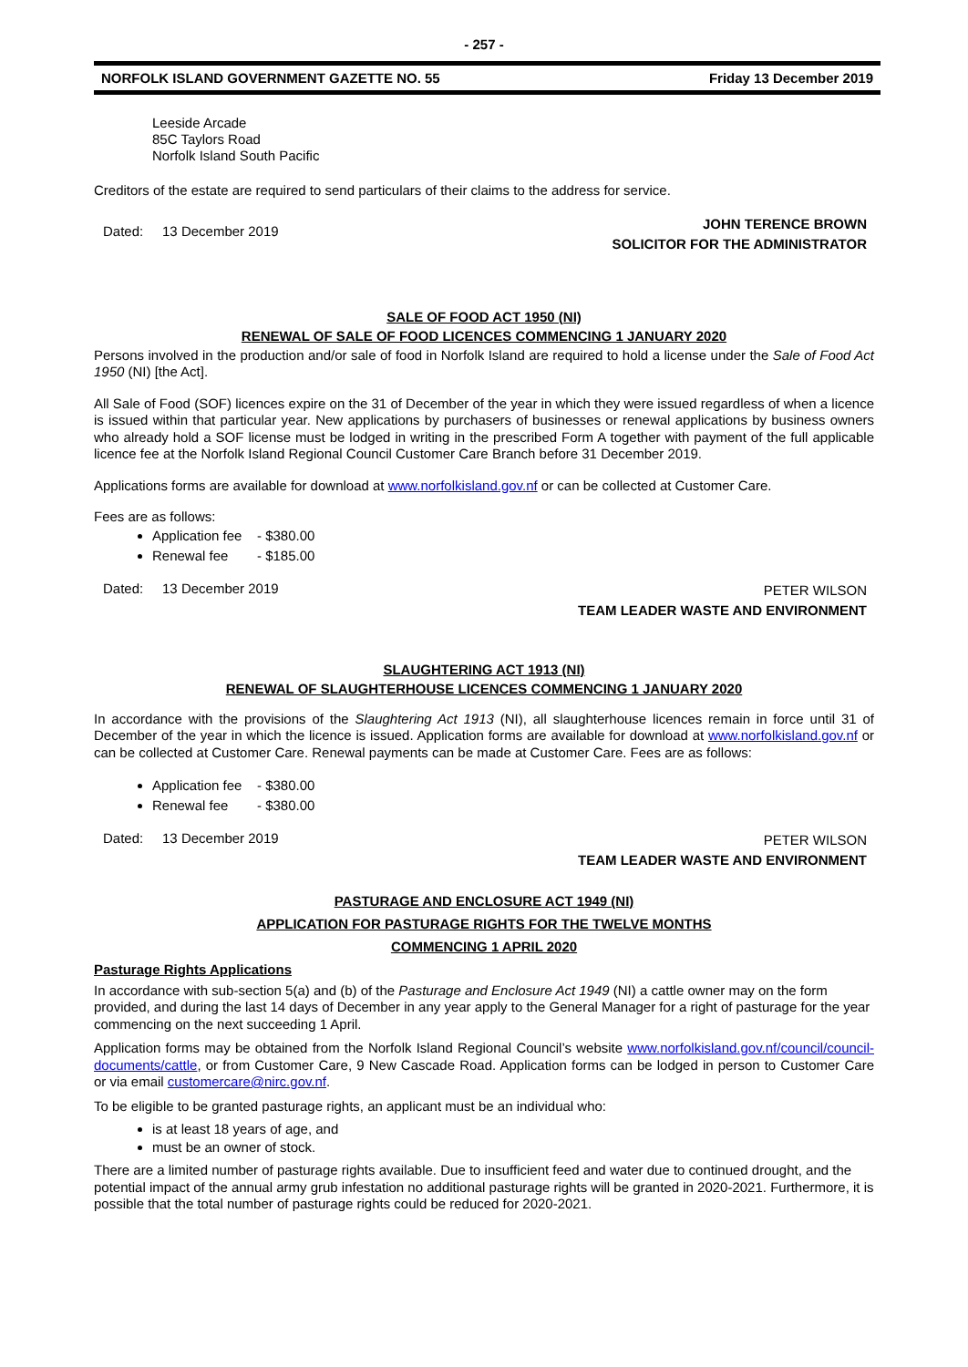- 257 -
NORFOLK ISLAND GOVERNMENT GAZETTE NO. 55 Friday 13 December 2019
Leeside Arcade
85C Taylors Road
Norfolk Island South Pacific
Creditors of the estate are required to send particulars of their claims to the address for service.
Dated: 13 December 2019 JOHN TERENCE BROWN
SOLICITOR FOR THE ADMINISTRATOR
SALE OF FOOD ACT 1950 (NI)
RENEWAL OF SALE OF FOOD LICENCES COMMENCING 1 JANUARY 2020
Persons involved in the production and/or sale of food in Norfolk Island are required to hold a license under the Sale of Food Act 1950 (NI) [the Act].
All Sale of Food (SOF) licences expire on the 31 of December of the year in which they were issued regardless of when a licence is issued within that particular year. New applications by purchasers of businesses or renewal applications by business owners who already hold a SOF license must be lodged in writing in the prescribed Form A together with payment of the full applicable licence fee at the Norfolk Island Regional Council Customer Care Branch before 31 December 2019.
Applications forms are available for download at www.norfolkisland.gov.nf or can be collected at Customer Care.
Fees are as follows:
Application fee - $380.00
Renewal fee - $185.00
Dated: 13 December 2019 PETER WILSON
TEAM LEADER WASTE AND ENVIRONMENT
SLAUGHTERING ACT 1913 (NI)
RENEWAL OF SLAUGHTERHOUSE LICENCES COMMENCING 1 JANUARY 2020
In accordance with the provisions of the Slaughtering Act 1913 (NI), all slaughterhouse licences remain in force until 31 of December of the year in which the licence is issued. Application forms are available for download at www.norfolkisland.gov.nf or can be collected at Customer Care. Renewal payments can be made at Customer Care. Fees are as follows:
Application fee - $380.00
Renewal fee - $380.00
Dated: 13 December 2019 PETER WILSON
TEAM LEADER WASTE AND ENVIRONMENT
PASTURAGE AND ENCLOSURE ACT 1949 (NI)
APPLICATION FOR PASTURAGE RIGHTS FOR THE TWELVE MONTHS
COMMENCING 1 APRIL 2020
Pasturage Rights Applications
In accordance with sub-section 5(a) and (b) of the Pasturage and Enclosure Act 1949 (NI) a cattle owner may on the form provided, and during the last 14 days of December in any year apply to the General Manager for a right of pasturage for the year commencing on the next succeeding 1 April.
Application forms may be obtained from the Norfolk Island Regional Council’s website www.norfolkisland.gov.nf/council/council-documents/cattle, or from Customer Care, 9 New Cascade Road. Application forms can be lodged in person to Customer Care or via email customercare@nirc.gov.nf.
To be eligible to be granted pasturage rights, an applicant must be an individual who:
is at least 18 years of age, and
must be an owner of stock.
There are a limited number of pasturage rights available. Due to insufficient feed and water due to continued drought, and the potential impact of the annual army grub infestation no additional pasturage rights will be granted in 2020-2021. Furthermore, it is possible that the total number of pasturage rights could be reduced for 2020-2021.